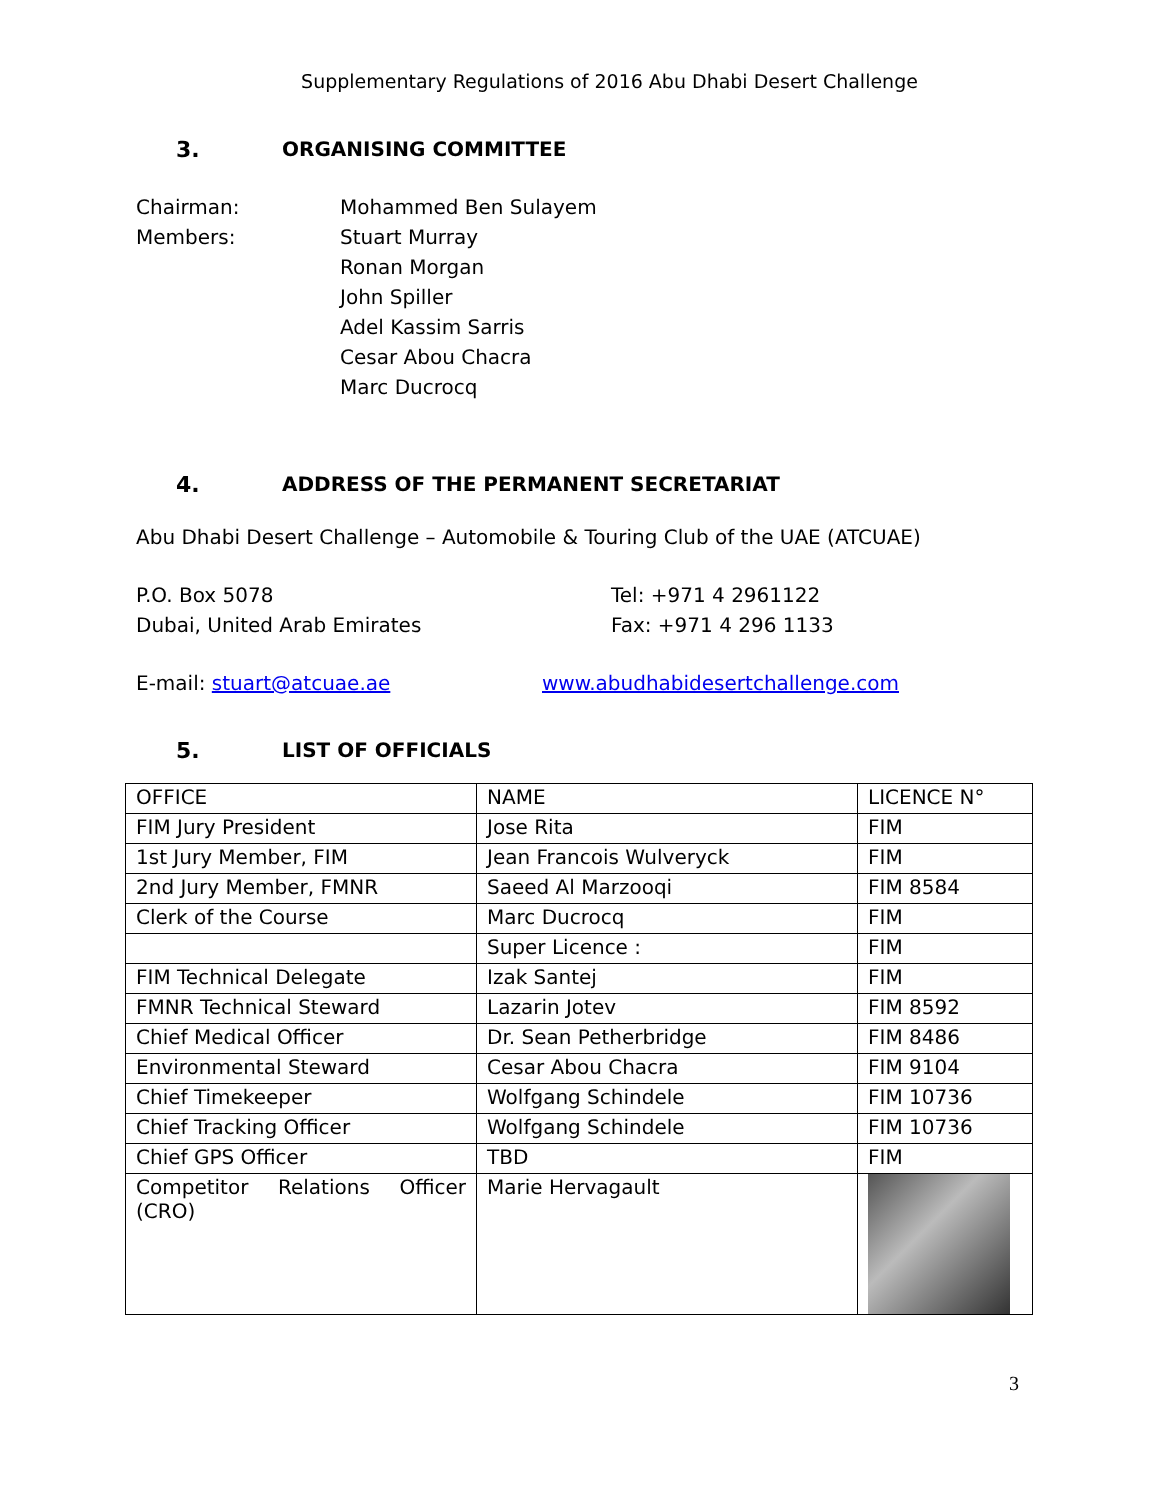Supplementary Regulations of 2016 Abu Dhabi Desert Challenge
3. ORGANISING COMMITTEE
Chairman: Mohammed Ben Sulayem
Members: Stuart Murray
Ronan Morgan
John Spiller
Adel Kassim Sarris
Cesar Abou Chacra
Marc Ducrocq
4. ADDRESS OF THE PERMANENT SECRETARIAT
Abu Dhabi Desert Challenge – Automobile & Touring Club of the UAE (ATCUAE)
P.O. Box 5078
Dubai, United Arab Emirates
Tel: +971 4 2961122
Fax: +971 4 296 1133
E-mail: stuart@atcuae.ae www.abudhabidesertchallenge.com
5. LIST OF OFFICIALS
| OFFICE | NAME | LICENCE N° |
| FIM Jury President | Jose Rita | FIM |
| 1st Jury Member, FIM | Jean Francois Wulveryck | FIM |
| 2nd Jury Member, FMNR | Saeed Al Marzooqi | FIM 8584 |
| Clerk of the Course | Marc Ducrocq | FIM |
| | Super Licence : | FIM |
| FIM Technical Delegate | Izak Santej | FIM |
| FMNR Technical Steward | Lazarin Jotev | FIM 8592 |
| Chief Medical Officer | Dr. Sean Petherbridge | FIM 8486 |
| Environmental Steward | Cesar Abou Chacra | FIM 9104 |
| Chief Timekeeper | Wolfgang Schindele | FIM 10736 |
| Chief Tracking Officer | Wolfgang Schindele | FIM 10736 |
| Chief GPS Officer | TBD | FIM |
| Competitor Relations Officer (CRO) | Marie Hervagault | |
3